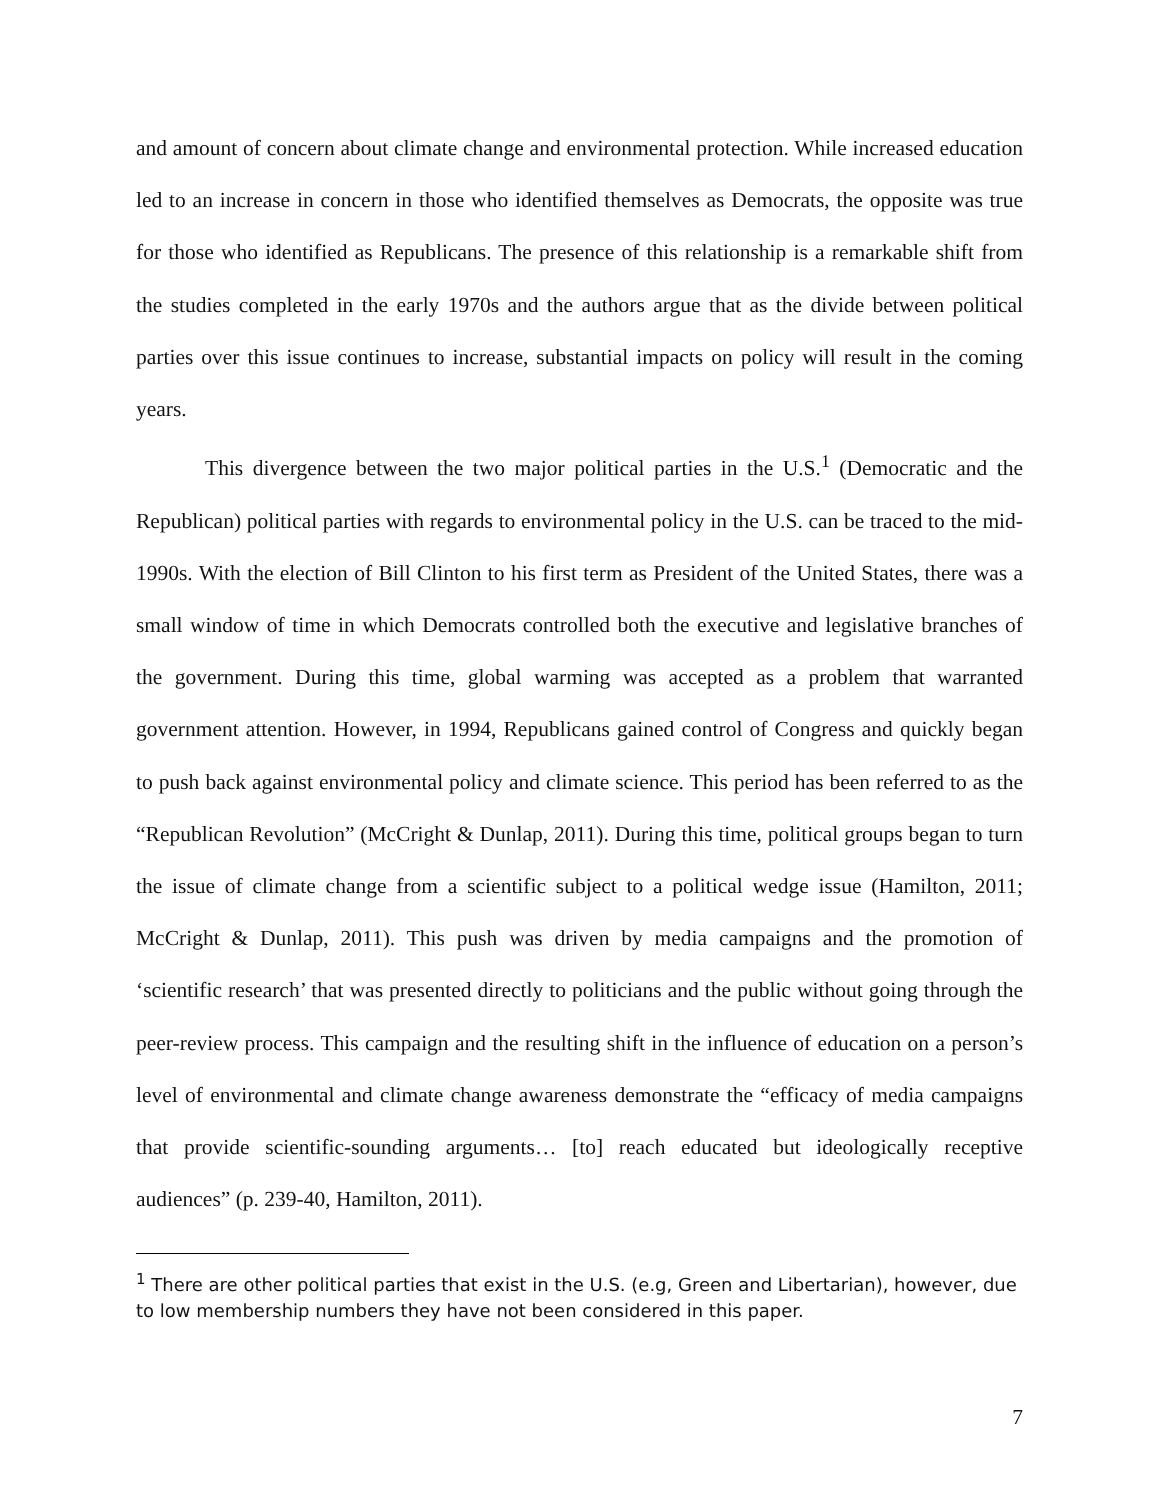and amount of concern about climate change and environmental protection. While increased education led to an increase in concern in those who identified themselves as Democrats, the opposite was true for those who identified as Republicans. The presence of this relationship is a remarkable shift from the studies completed in the early 1970s and the authors argue that as the divide between political parties over this issue continues to increase, substantial impacts on policy will result in the coming years.
This divergence between the two major political parties in the U.S.<sup>1</sup> (Democratic and the Republican) political parties with regards to environmental policy in the U.S. can be traced to the mid-1990s. With the election of Bill Clinton to his first term as President of the United States, there was a small window of time in which Democrats controlled both the executive and legislative branches of the government. During this time, global warming was accepted as a problem that warranted government attention. However, in 1994, Republicans gained control of Congress and quickly began to push back against environmental policy and climate science. This period has been referred to as the “Republican Revolution” (McCright & Dunlap, 2011). During this time, political groups began to turn the issue of climate change from a scientific subject to a political wedge issue (Hamilton, 2011; McCright & Dunlap, 2011). This push was driven by media campaigns and the promotion of ‘scientific research’ that was presented directly to politicians and the public without going through the peer-review process. This campaign and the resulting shift in the influence of education on a person’s level of environmental and climate change awareness demonstrate the “efficacy of media campaigns that provide scientific-sounding arguments… [to] reach educated but ideologically receptive audiences” (p. 239-40, Hamilton, 2011).
<sup>1</sup> There are other political parties that exist in the U.S. (e.g, Green and Libertarian), however, due to low membership numbers they have not been considered in this paper.
7